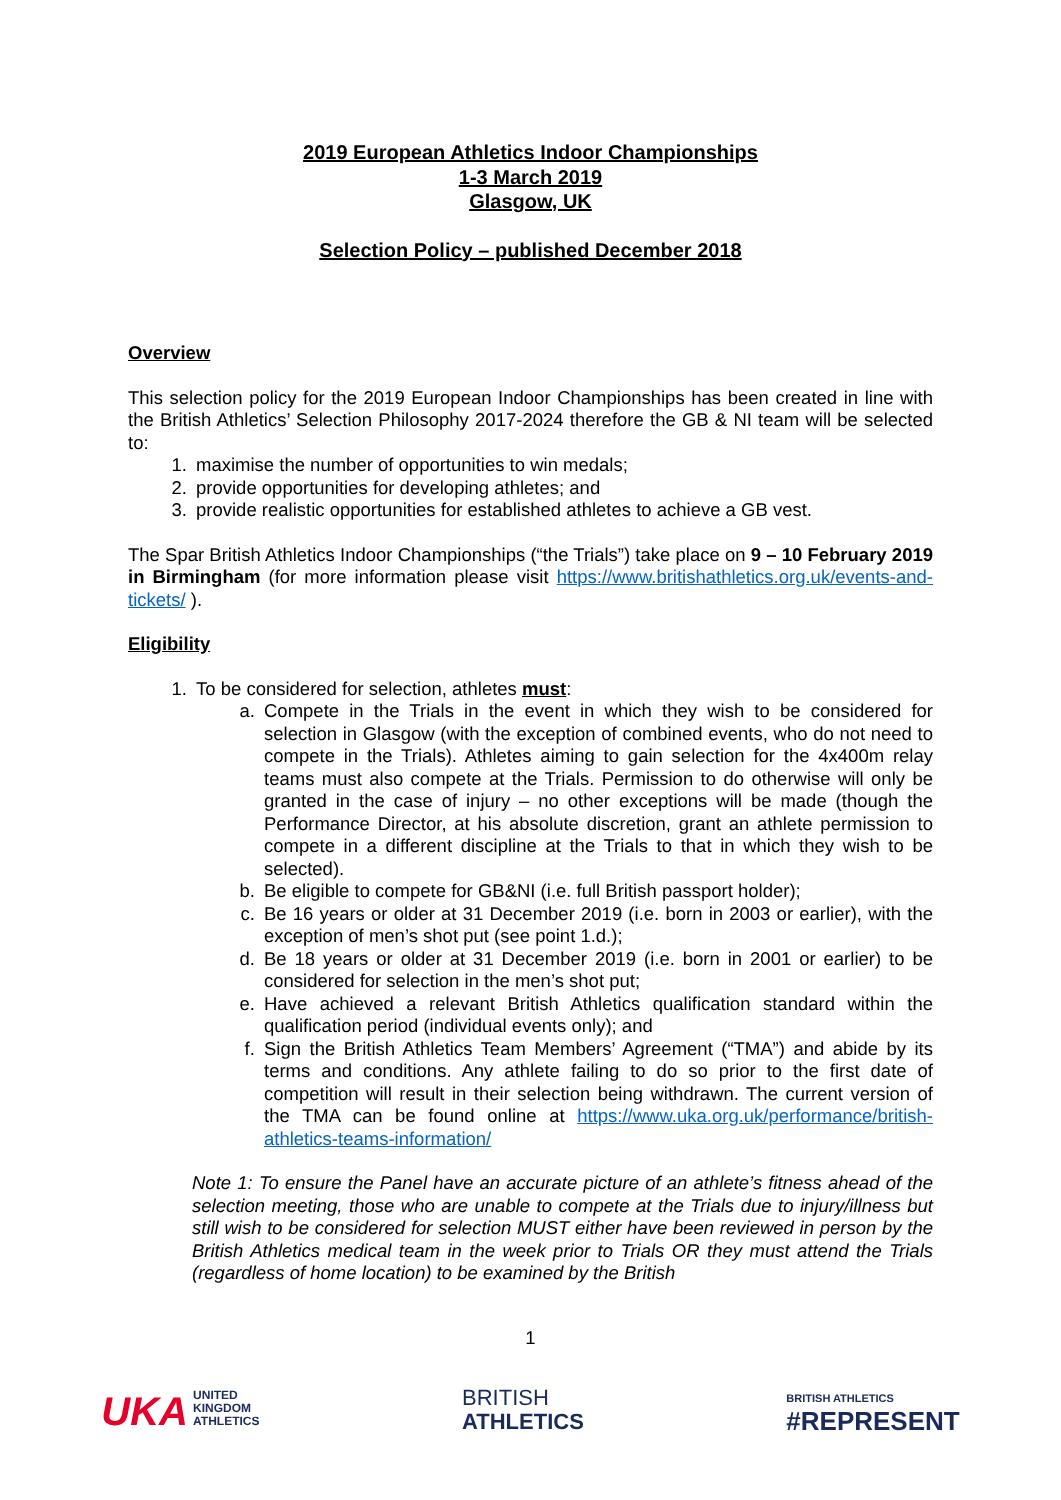2019 European Athletics Indoor Championships
1-3 March 2019
Glasgow, UK
Selection Policy – published December 2018
Overview
This selection policy for the 2019 European Indoor Championships has been created in line with the British Athletics’ Selection Philosophy 2017-2024 therefore the GB & NI team will be selected to:
1. maximise the number of opportunities to win medals;
2. provide opportunities for developing athletes; and
3. provide realistic opportunities for established athletes to achieve a GB vest.
The Spar British Athletics Indoor Championships (“the Trials”) take place on 9 – 10 February 2019 in Birmingham (for more information please visit https://www.britishathletics.org.uk/events-and-tickets/ ).
Eligibility
1. To be considered for selection, athletes must:
a. Compete in the Trials in the event in which they wish to be considered for selection in Glasgow (with the exception of combined events, who do not need to compete in the Trials). Athletes aiming to gain selection for the 4x400m relay teams must also compete at the Trials. Permission to do otherwise will only be granted in the case of injury – no other exceptions will be made (though the Performance Director, at his absolute discretion, grant an athlete permission to compete in a different discipline at the Trials to that in which they wish to be selected).
b. Be eligible to compete for GB&NI (i.e. full British passport holder);
c. Be 16 years or older at 31 December 2019 (i.e. born in 2003 or earlier), with the exception of men’s shot put (see point 1.d.);
d. Be 18 years or older at 31 December 2019 (i.e. born in 2001 or earlier) to be considered for selection in the men’s shot put;
e. Have achieved a relevant British Athletics qualification standard within the qualification period (individual events only); and
f. Sign the British Athletics Team Members’ Agreement (“TMA”) and abide by its terms and conditions. Any athlete failing to do so prior to the first date of competition will result in their selection being withdrawn. The current version of the TMA can be found online at https://www.uka.org.uk/performance/british-athletics-teams-information/
Note 1: To ensure the Panel have an accurate picture of an athlete’s fitness ahead of the selection meeting, those who are unable to compete at the Trials due to injury/illness but still wish to be considered for selection MUST either have been reviewed in person by the British Athletics medical team in the week prior to Trials OR they must attend the Trials (regardless of home location) to be examined by the British
1
UKA UNITED
KINGDOM
ATHLETICS
BRITISH
ATHLETICS
BRITISH ATHLETICS
#REPRESENT